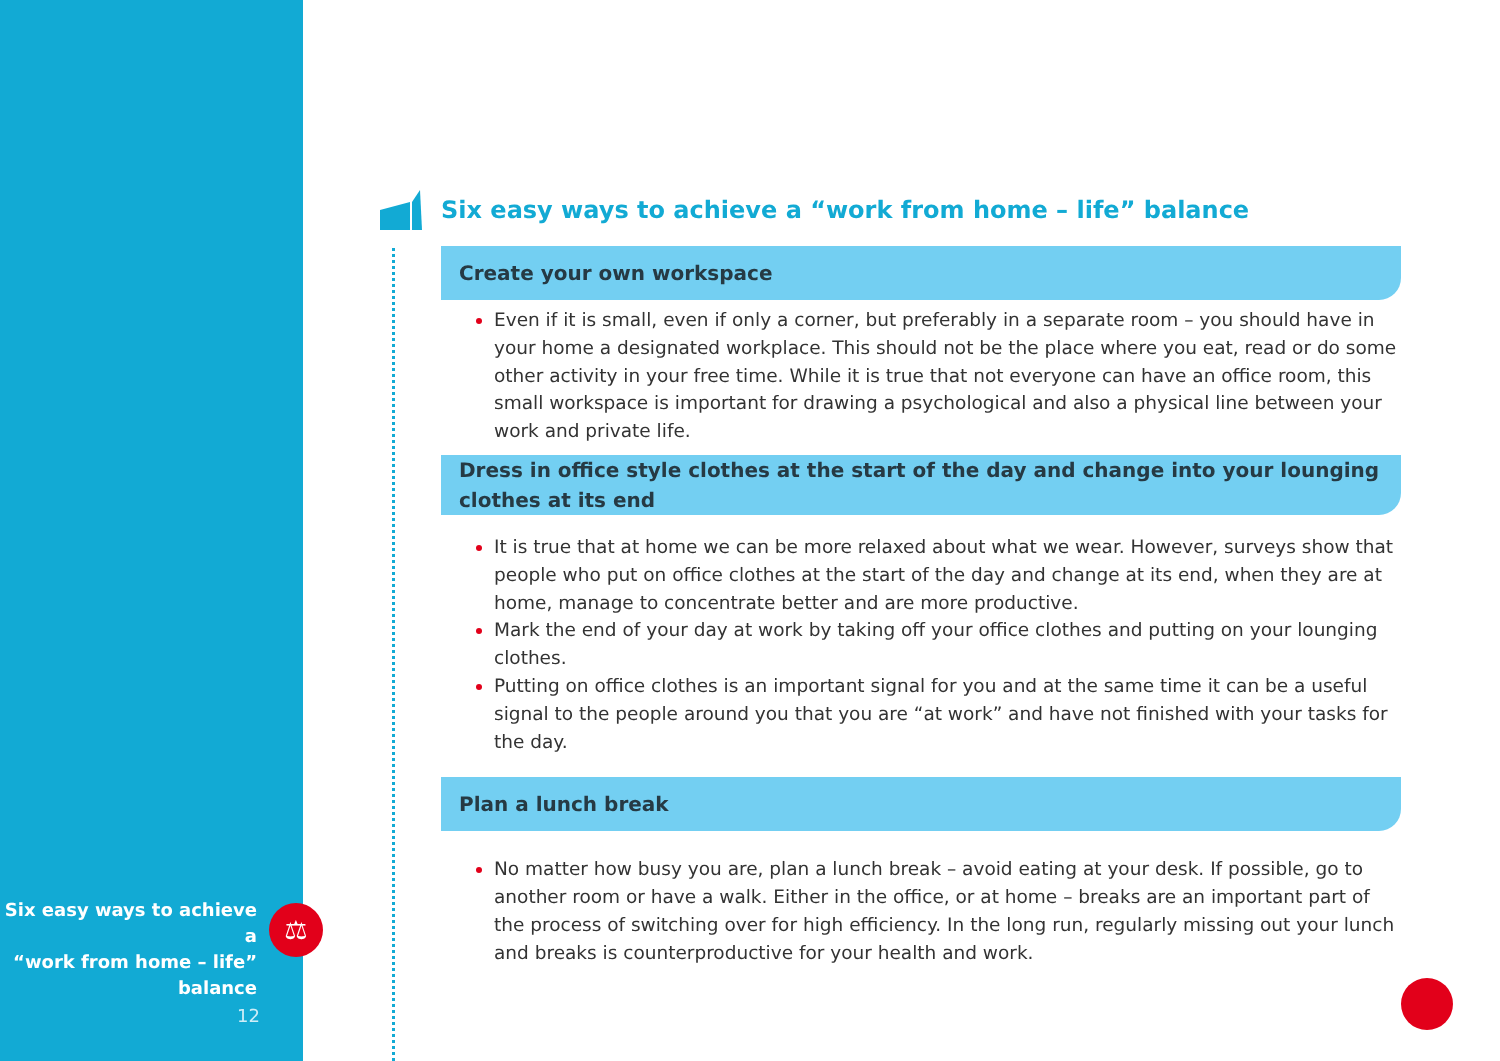Six easy ways to achieve a
“work from home – life”
balance
⚖
12
Six easy ways to achieve a “work from home – life” balance
Create your own workspace
Even if it is small, even if only a corner, but preferably in a separate room – you should have in your home a designated workplace. This should not be the place where you eat, read or do some other activity in your free time. While it is true that not everyone can have an office room, this small workspace is important for drawing a psychological and also a physical line between your work and private life.
Dress in office style clothes at the start of the day and change into your lounging clothes at its end
It is true that at home we can be more relaxed about what we wear. However, surveys show that people who put on office clothes at the start of the day and change at its end, when they are at home, manage to concentrate better and are more productive.
Mark the end of your day at work by taking off your office clothes and putting on your lounging clothes.
Putting on office clothes is an important signal for you and at the same time it can be a useful signal to the people around you that you are “at work” and have not finished with your tasks for the day.
Plan a lunch break
No matter how busy you are, plan a lunch break – avoid eating at your desk. If possible, go to another room or have a walk. Either in the office, or at home – breaks are an important part of the process of switching over for high efficiency. In the long run, regularly missing out your lunch and breaks is counterproductive for your health and work.